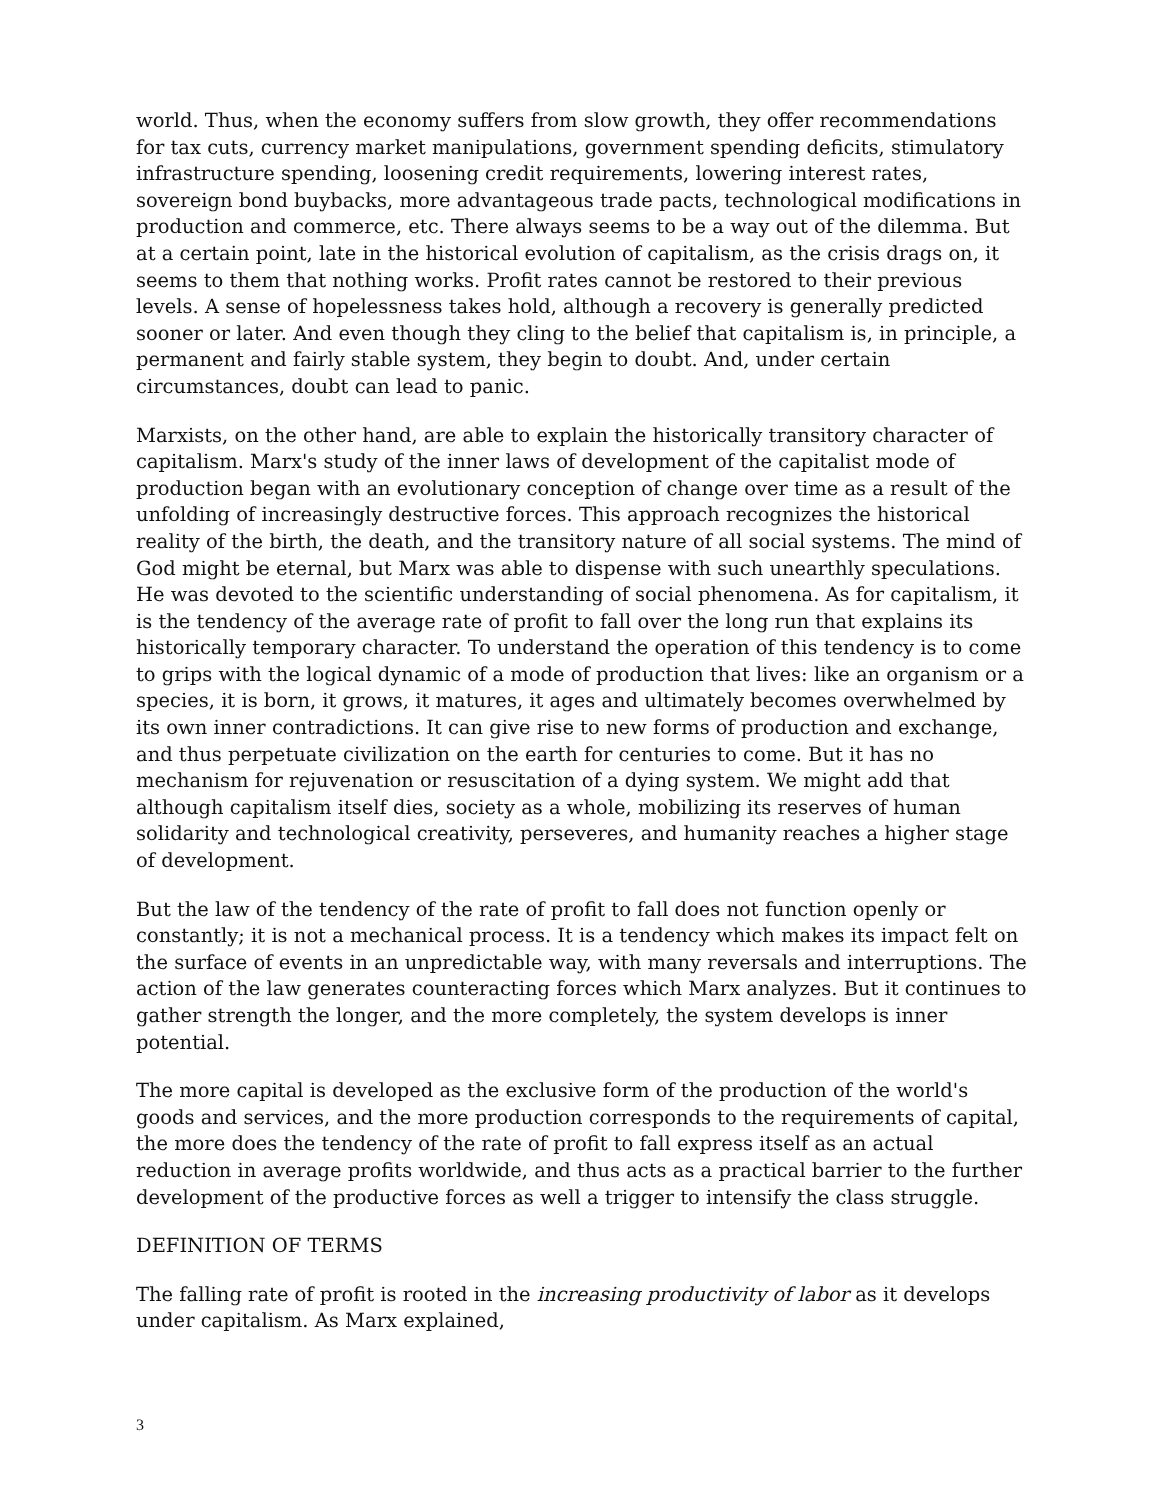world. Thus, when the economy suffers from slow growth, they offer recommendations for tax cuts, currency market manipulations, government spending deficits, stimulatory infrastructure spending, loosening credit requirements, lowering interest rates, sovereign bond buybacks, more advantageous trade pacts, technological modifications in production and commerce, etc. There always seems to be a way out of the dilemma. But at a certain point, late in the historical evolution of capitalism, as the crisis drags on, it seems to them that nothing works. Profit rates cannot be restored to their previous levels. A sense of hopelessness takes hold, although a recovery is generally predicted sooner or later. And even though they cling to the belief that capitalism is, in principle, a permanent and fairly stable system, they begin to doubt. And, under certain circumstances, doubt can lead to panic.
Marxists, on the other hand, are able to explain the historically transitory character of capitalism. Marx's study of the inner laws of development of the capitalist mode of production began with an evolutionary conception of change over time as a result of the unfolding of increasingly destructive forces. This approach recognizes the historical reality of the birth, the death, and the transitory nature of all social systems. The mind of God might be eternal, but Marx was able to dispense with such unearthly speculations. He was devoted to the scientific understanding of social phenomena. As for capitalism, it is the tendency of the average rate of profit to fall over the long run that explains its historically temporary character. To understand the operation of this tendency is to come to grips with the logical dynamic of a mode of production that lives: like an organism or a species, it is born, it grows, it matures, it ages and ultimately becomes overwhelmed by its own inner contradictions. It can give rise to new forms of production and exchange, and thus perpetuate civilization on the earth for centuries to come. But it has no mechanism for rejuvenation or resuscitation of a dying system. We might add that although capitalism itself dies, society as a whole, mobilizing its reserves of human solidarity and technological creativity, perseveres, and humanity reaches a higher stage of development.
But the law of the tendency of the rate of profit to fall does not function openly or constantly; it is not a mechanical process. It is a tendency which makes its impact felt on the surface of events in an unpredictable way, with many reversals and interruptions. The action of the law generates counteracting forces which Marx analyzes. But it continues to gather strength the longer, and the more completely, the system develops is inner potential.
The more capital is developed as the exclusive form of the production of the world's goods and services, and the more production corresponds to the requirements of capital, the more does the tendency of the rate of profit to fall express itself as an actual reduction in average profits worldwide, and thus acts as a practical barrier to the further development of the productive forces as well a trigger to intensify the class struggle.
DEFINITION OF TERMS
The falling rate of profit is rooted in the increasing productivity of labor as it develops under capitalism. As Marx explained,
3